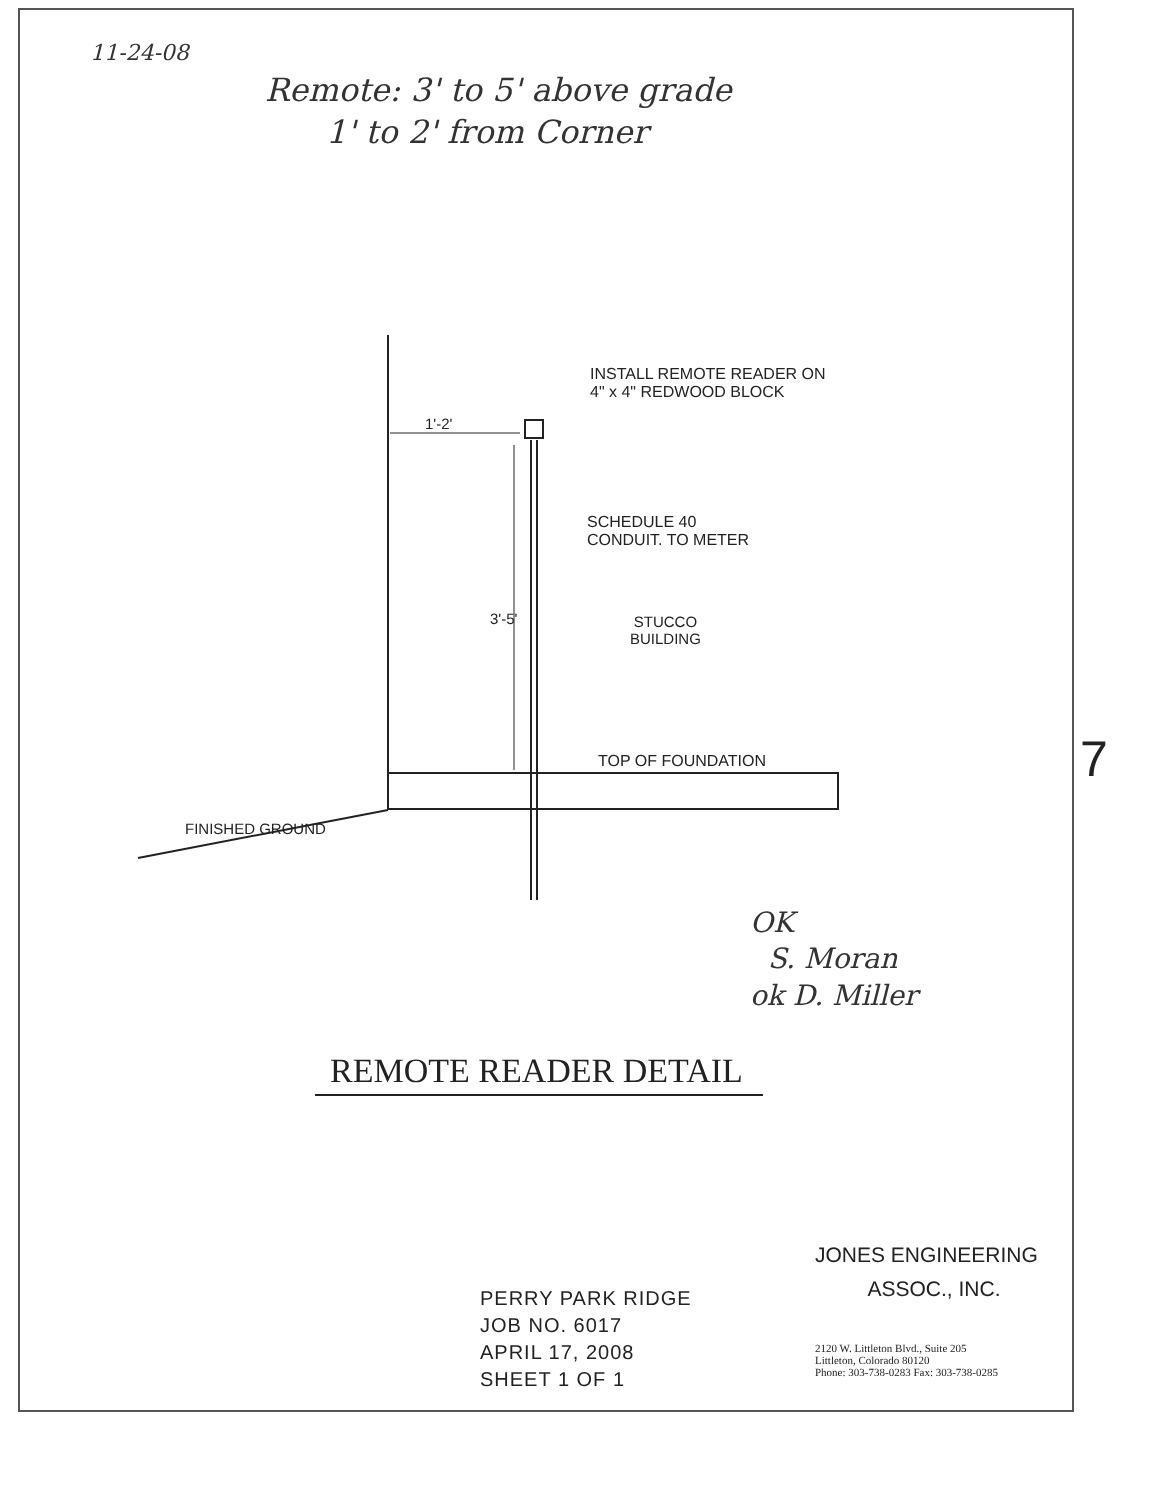11-24-08
Remote: 3' to 5' above grade
1' to 2' from Corner
INSTALL REMOTE READER ON
4" x 4" REDWOOD BLOCK
1'-2'
SCHEDULE 40
CONDUIT. TO METER
3'-5'
STUCCO
BUILDING
TOP OF FOUNDATION
FINISHED GROUND
OK
S. Moran
ok D. Miller
7
REMOTE READER DETAIL
PERRY PARK RIDGE
JOB NO. 6017
APRIL 17, 2008
SHEET 1 OF 1
JONES ENGINEERING
ASSOC., INC.
2120 W. Littleton Blvd., Suite 205
Littleton, Colorado 80120
Phone: 303-738-0283 Fax: 303-738-0285